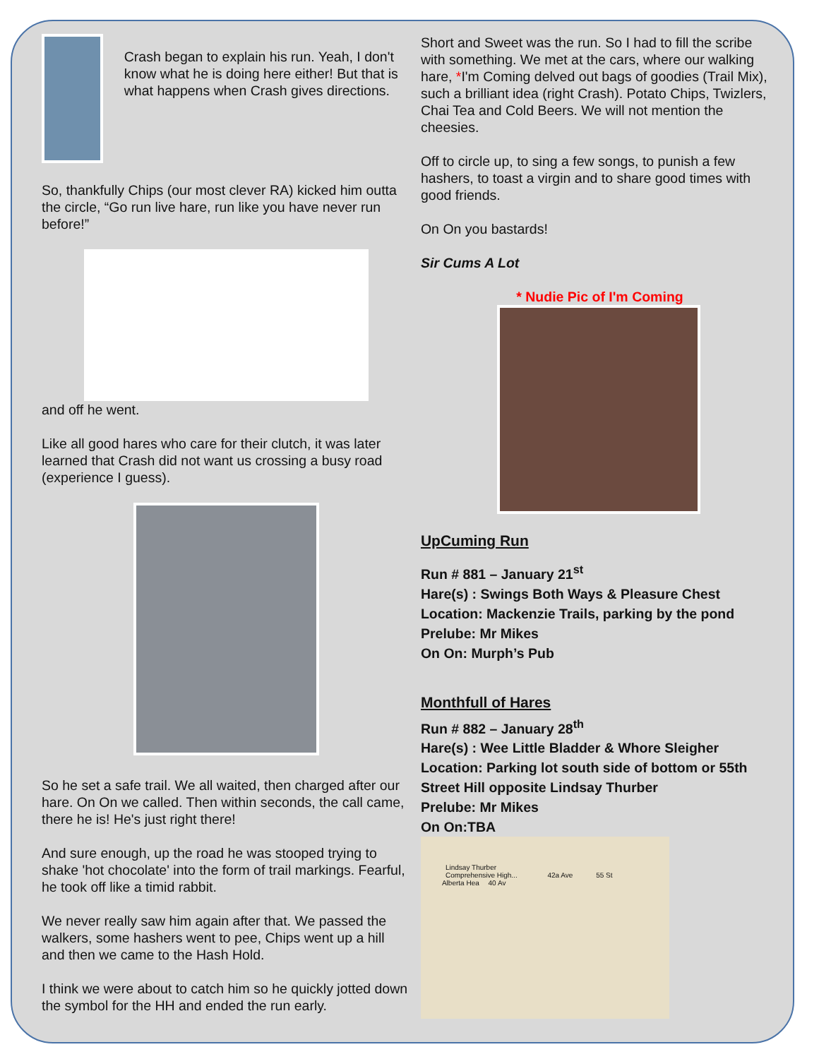Crash began to explain his run. Yeah, I don't know what he is doing here either! But that is what happens when Crash gives directions.
So, thankfully Chips (our most clever RA) kicked him outta the circle, “Go run live hare, run like you have never run before!”
and off he went.
Like all good hares who care for their clutch, it was later learned that Crash did not want us crossing a busy road (experience I guess).
So he set a safe trail. We all waited, then charged after our hare. On On we called. Then within seconds, the call came, there he is! He's just right there!
And sure enough, up the road he was stooped trying to shake 'hot chocolate' into the form of trail markings. Fearful, he took off like a timid rabbit.
We never really saw him again after that. We passed the walkers, some hashers went to pee, Chips went up a hill and then we came to the Hash Hold.
I think we were about to catch him so he quickly jotted down the symbol for the HH and ended the run early.
Short and Sweet was the run. So I had to fill the scribe with something. We met at the cars, where our walking hare, *I'm Coming delved out bags of goodies (Trail Mix), such a brilliant idea (right Crash). Potato Chips, Twizlers, Chai Tea and Cold Beers. We will not mention the cheesies.
Off to circle up, to sing a few songs, to punish a few hashers, to toast a virgin and to share good times with good friends.
On On you bastards!
Sir Cums A Lot
* Nudie Pic of I'm Coming
UpCuming Run
Run # 881 – January 21<sup>st</sup>
Hare(s) : Swings Both Ways & Pleasure Chest
Location: Mackenzie Trails, parking by the pond
Prelube: Mr Mikes
On On: Murph’s Pub
Monthfull of Hares
Run # 882 – January 28<sup>th</sup>
Hare(s) : Wee Little Bladder & Whore Sleigher
Location: Parking lot south side of bottom or 55th Street Hill opposite Lindsay Thurber
Prelube: Mr Mikes
On On:TBA
Lindsay Thurber
Comprehensive High... 42a Ave 55 St Alberta Hea 40 Av